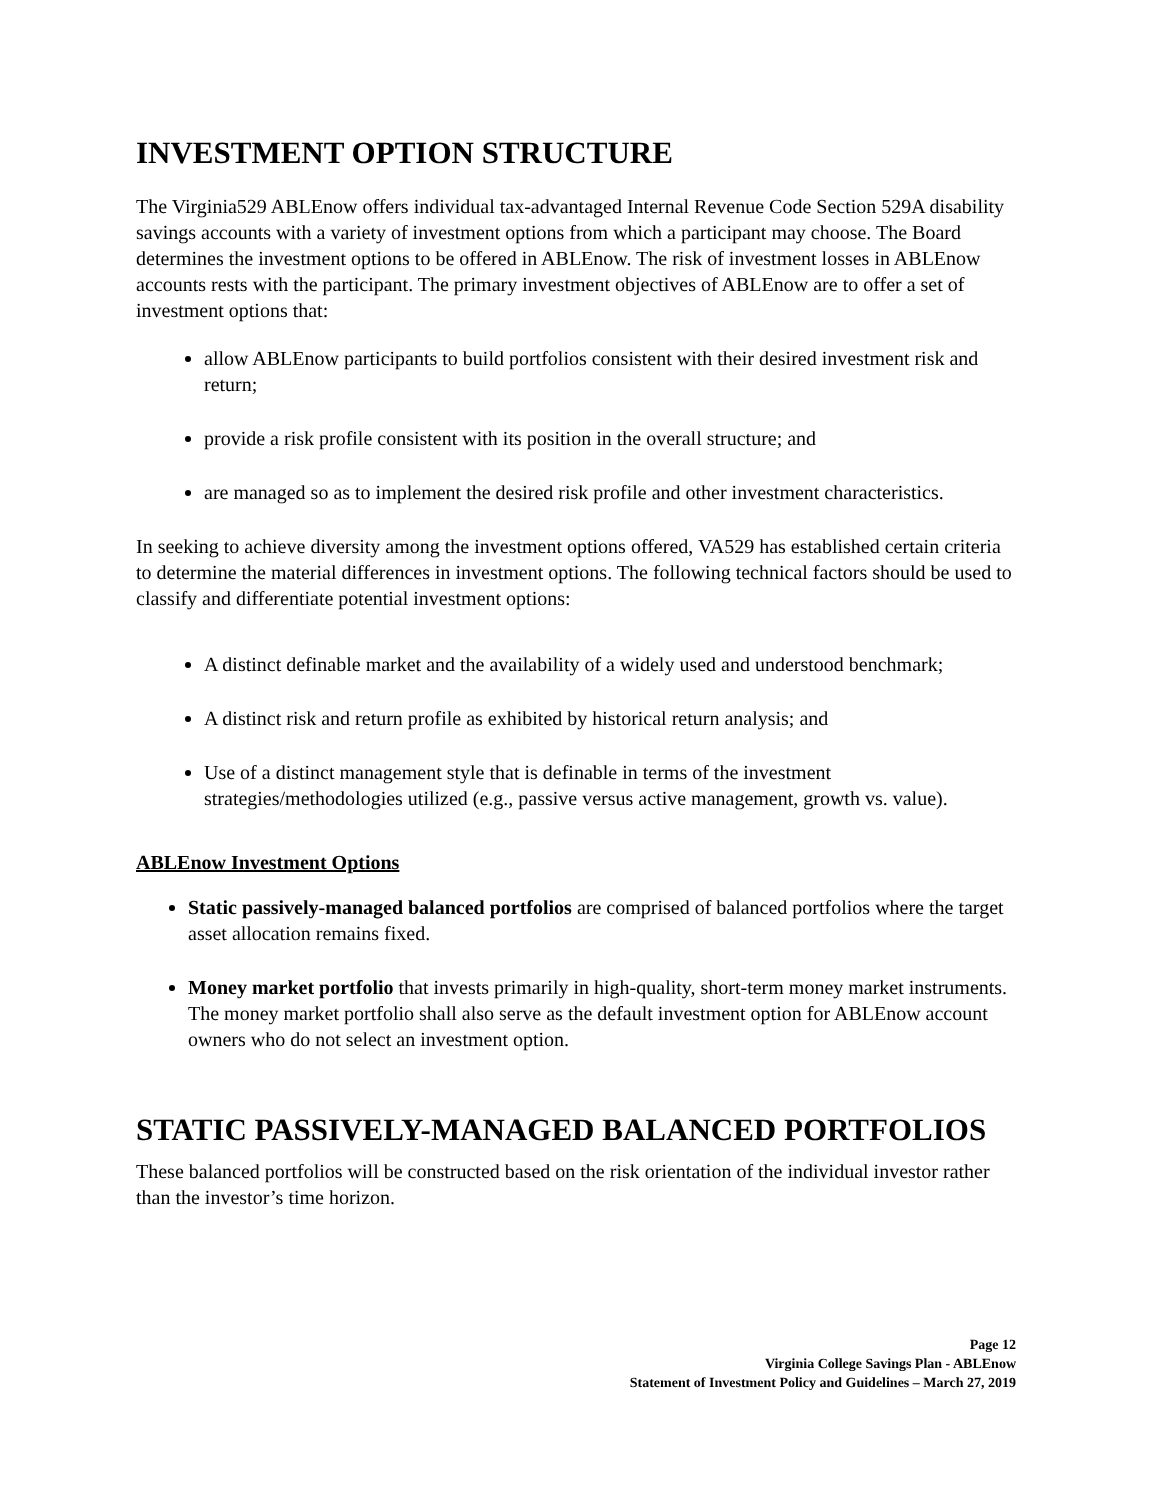INVESTMENT OPTION STRUCTURE
The Virginia529 ABLEnow offers individual tax-advantaged Internal Revenue Code Section 529A disability savings accounts with a variety of investment options from which a participant may choose. The Board determines the investment options to be offered in ABLEnow. The risk of investment losses in ABLEnow accounts rests with the participant. The primary investment objectives of ABLEnow are to offer a set of investment options that:
allow ABLEnow participants to build portfolios consistent with their desired investment risk and return;
provide a risk profile consistent with its position in the overall structure; and
are managed so as to implement the desired risk profile and other investment characteristics.
In seeking to achieve diversity among the investment options offered, VA529 has established certain criteria to determine the material differences in investment options. The following technical factors should be used to classify and differentiate potential investment options:
A distinct definable market and the availability of a widely used and understood benchmark;
A distinct risk and return profile as exhibited by historical return analysis; and
Use of a distinct management style that is definable in terms of the investment strategies/methodologies utilized (e.g., passive versus active management, growth vs. value).
ABLEnow Investment Options
Static passively-managed balanced portfolios are comprised of balanced portfolios where the target asset allocation remains fixed.
Money market portfolio that invests primarily in high-quality, short-term money market instruments. The money market portfolio shall also serve as the default investment option for ABLEnow account owners who do not select an investment option.
STATIC PASSIVELY-MANAGED BALANCED PORTFOLIOS
These balanced portfolios will be constructed based on the risk orientation of the individual investor rather than the investor’s time horizon.
Page 12
Virginia College Savings Plan - ABLEnow
Statement of Investment Policy and Guidelines – March 27, 2019